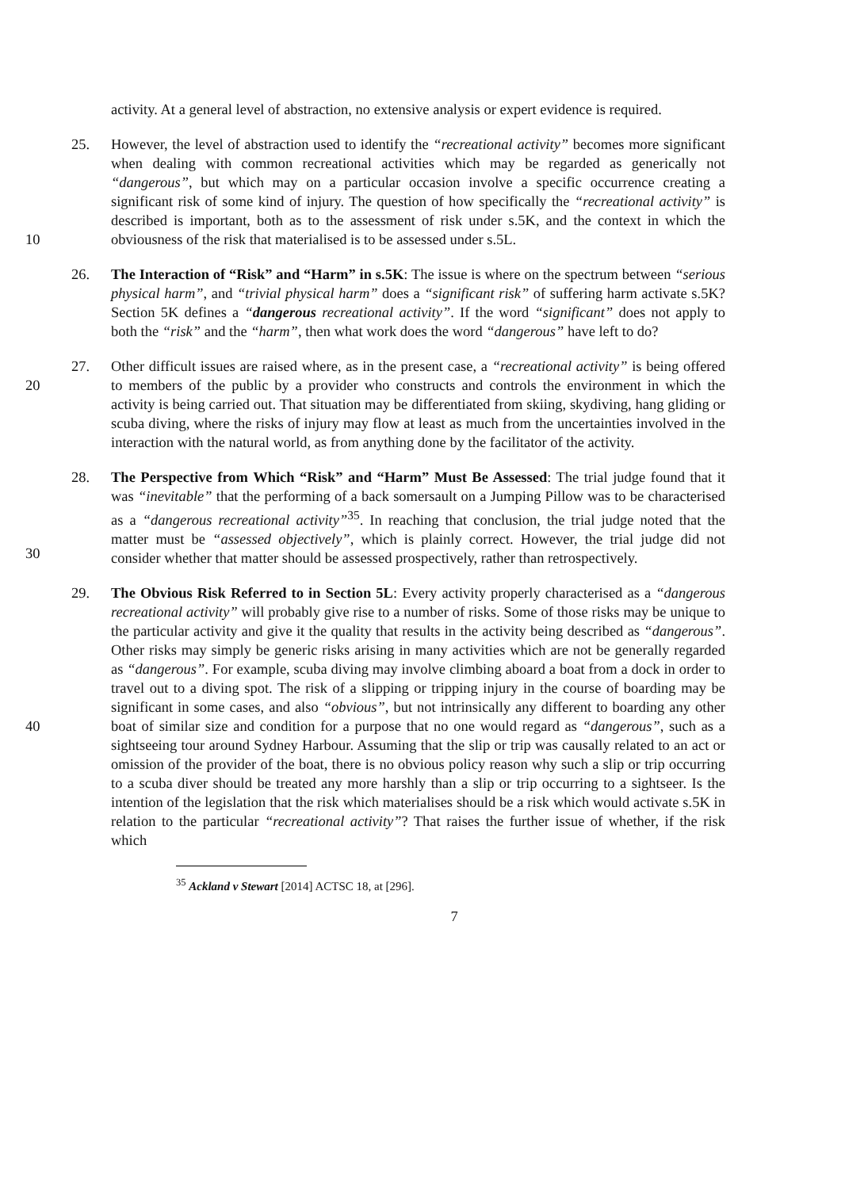activity. At a general level of abstraction, no extensive analysis or expert evidence is required.
10 25. However, the level of abstraction used to identify the “recreational activity” becomes more significant when dealing with common recreational activities which may be regarded as generically not “dangerous”, but which may on a particular occasion involve a specific occurrence creating a significant risk of some kind of injury. The question of how specifically the “recreational activity” is described is important, both as to the assessment of risk under s.5K, and the context in which the obviousness of the risk that materialised is to be assessed under s.5L.
26. The Interaction of “Risk” and “Harm” in s.5K: The issue is where on the spectrum between “serious physical harm”, and “trivial physical harm” does a “significant risk” of suffering harm activate s.5K? Section 5K defines a “dangerous recreational activity”. If the word “significant” does not apply to both the “risk” and the “harm”, then what work does the word “dangerous” have left to do?
20 27. Other difficult issues are raised where, as in the present case, a “recreational activity” is being offered to members of the public by a provider who constructs and controls the environment in which the activity is being carried out. That situation may be differentiated from skiing, skydiving, hang gliding or scuba diving, where the risks of injury may flow at least as much from the uncertainties involved in the interaction with the natural world, as from anything done by the facilitator of the activity.
30 28. The Perspective from Which “Risk” and “Harm” Must Be Assessed: The trial judge found that it was “inevitable” that the performing of a back somersault on a Jumping Pillow was to be characterised as a “dangerous recreational activity”<sup>35</sup>. In reaching that conclusion, the trial judge noted that the matter must be “assessed objectively”, which is plainly correct. However, the trial judge did not consider whether that matter should be assessed prospectively, rather than retrospectively.
40 29. The Obvious Risk Referred to in Section 5L: Every activity properly characterised as a “dangerous recreational activity” will probably give rise to a number of risks. Some of those risks may be unique to the particular activity and give it the quality that results in the activity being described as “dangerous”. Other risks may simply be generic risks arising in many activities which are not be generally regarded as “dangerous”. For example, scuba diving may involve climbing aboard a boat from a dock in order to travel out to a diving spot. The risk of a slipping or tripping injury in the course of boarding may be significant in some cases, and also “obvious”, but not intrinsically any different to boarding any other boat of similar size and condition for a purpose that no one would regard as “dangerous”, such as a sightseeing tour around Sydney Harbour. Assuming that the slip or trip was causally related to an act or omission of the provider of the boat, there is no obvious policy reason why such a slip or trip occurring to a scuba diver should be treated any more harshly than a slip or trip occurring to a sightseer. Is the intention of the legislation that the risk which materialises should be a risk which would activate s.5K in relation to the particular “recreational activity”? That raises the further issue of whether, if the risk which
<sup>35</sup> Ackland v Stewart [2014] ACTSC 18, at [296].
7